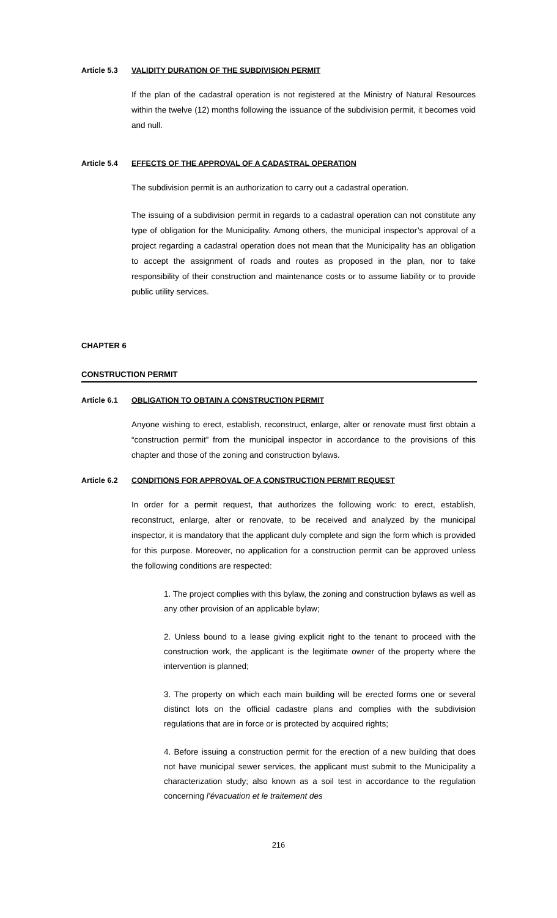Article 5.3 VALIDITY DURATION OF THE SUBDIVISION PERMIT
If the plan of the cadastral operation is not registered at the Ministry of Natural Resources within the twelve (12) months following the issuance of the subdivision permit, it becomes void and null.
Article 5.4 EFFECTS OF THE APPROVAL OF A CADASTRAL OPERATION
The subdivision permit is an authorization to carry out a cadastral operation.
The issuing of a subdivision permit in regards to a cadastral operation can not constitute any type of obligation for the Municipality. Among others, the municipal inspector’s approval of a project regarding a cadastral operation does not mean that the Municipality has an obligation to accept the assignment of roads and routes as proposed in the plan, nor to take responsibility of their construction and maintenance costs or to assume liability or to provide public utility services.
CHAPTER 6
CONSTRUCTION PERMIT
Article 6.1 OBLIGATION TO OBTAIN A CONSTRUCTION PERMIT
Anyone wishing to erect, establish, reconstruct, enlarge, alter or renovate must first obtain a “construction permit” from the municipal inspector in accordance to the provisions of this chapter and those of the zoning and construction bylaws.
Article 6.2 CONDITIONS FOR APPROVAL OF A CONSTRUCTION PERMIT REQUEST
In order for a permit request, that authorizes the following work: to erect, establish, reconstruct, enlarge, alter or renovate, to be received and analyzed by the municipal inspector, it is mandatory that the applicant duly complete and sign the form which is provided for this purpose. Moreover, no application for a construction permit can be approved unless the following conditions are respected:
1. The project complies with this bylaw, the zoning and construction bylaws as well as any other provision of an applicable bylaw;
2. Unless bound to a lease giving explicit right to the tenant to proceed with the construction work, the applicant is the legitimate owner of the property where the intervention is planned;
3. The property on which each main building will be erected forms one or several distinct lots on the official cadastre plans and complies with the subdivision regulations that are in force or is protected by acquired rights;
4. Before issuing a construction permit for the erection of a new building that does not have municipal sewer services, the applicant must submit to the Municipality a characterization study; also known as a soil test in accordance to the regulation concerning l’évacuation et le traitement des
216